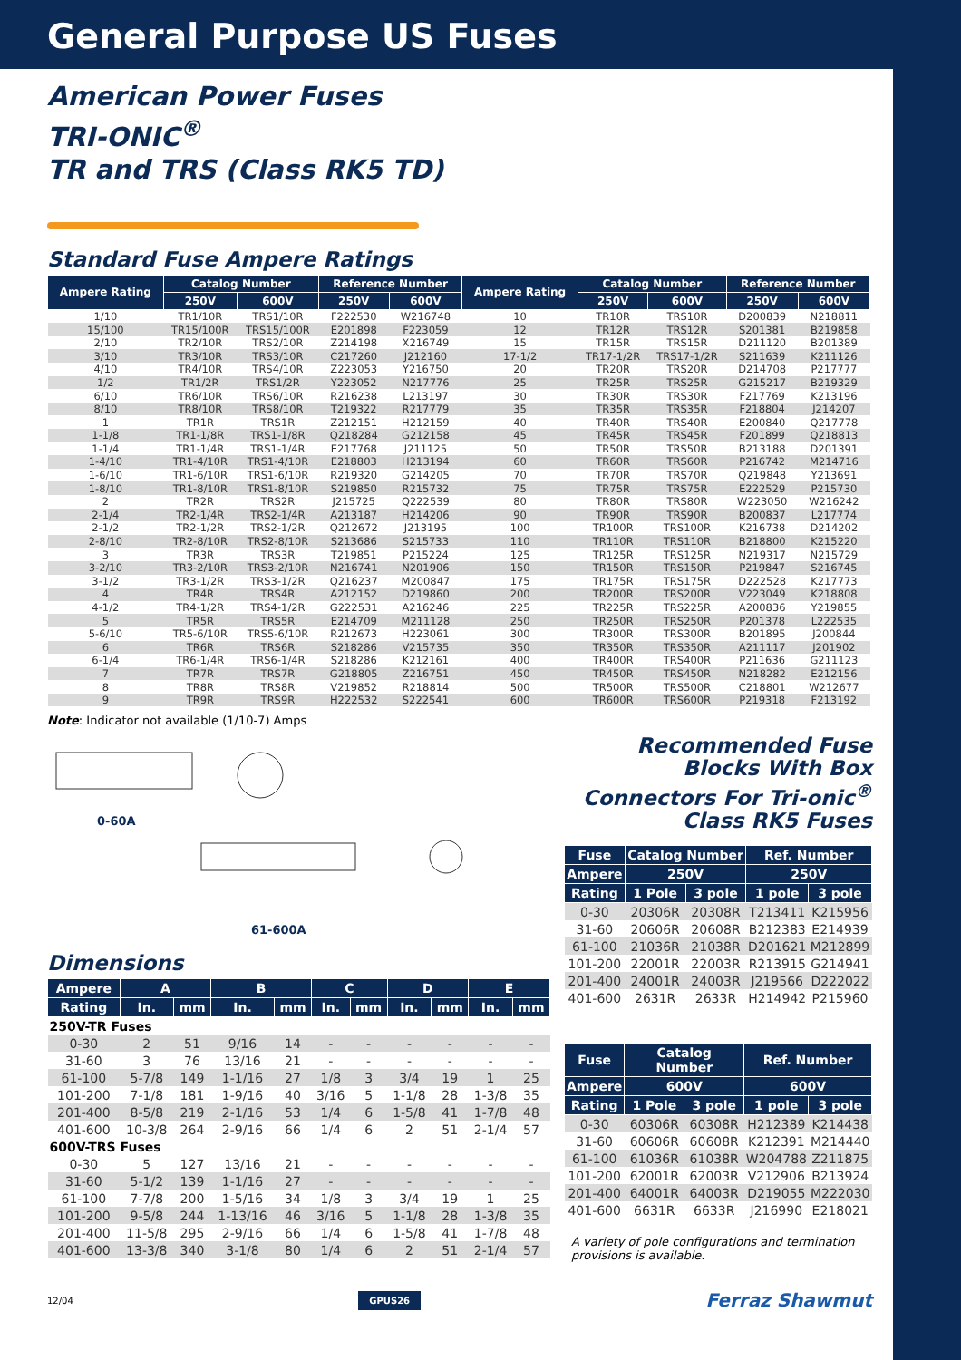General Purpose US Fuses
American Power Fuses
TRI-ONIC<sup>®</sup>
TR and TRS (Class RK5 TD)
Standard Fuse Ampere Ratings
| Ampere Rating | Catalog Number | | Reference Number | | Ampere Rating | Catalog Number | | Reference Number | |
| --- | --- | --- | --- | --- | --- | --- | --- | --- | --- |
| | 250V | 600V | 250V | 600V | | 250V | 600V | 250V | 600V |
| 1/10 | TR1/10R | TRS1/10R | F222530 | W216748 | 10 | TR10R | TRS10R | D200839 | N218811 |
| 15/100 | TR15/100R | TRS15/100R | E201898 | F223059 | 12 | TR12R | TRS12R | S201381 | B219858 |
| 2/10 | TR2/10R | TRS2/10R | Z214198 | X216749 | 15 | TR15R | TRS15R | D211120 | B201389 |
| 3/10 | TR3/10R | TRS3/10R | C217260 | J212160 | 17-1/2 | TR17-1/2R | TRS17-1/2R | S211639 | K211126 |
| 4/10 | TR4/10R | TRS4/10R | Z223053 | Y216750 | 20 | TR20R | TRS20R | D214708 | P217777 |
| 1/2 | TR1/2R | TRS1/2R | Y223052 | N217776 | 25 | TR25R | TRS25R | G215217 | B219329 |
| 6/10 | TR6/10R | TRS6/10R | R216238 | L213197 | 30 | TR30R | TRS30R | F217769 | K213196 |
| 8/10 | TR8/10R | TRS8/10R | T219322 | R217779 | 35 | TR35R | TRS35R | F218804 | J214207 |
| 1 | TR1R | TRS1R | Z212151 | H212159 | 40 | TR40R | TRS40R | E200840 | Q217778 |
| 1-1/8 | TR1-1/8R | TRS1-1/8R | Q218284 | G212158 | 45 | TR45R | TRS45R | F201899 | Q218813 |
| 1-1/4 | TR1-1/4R | TRS1-1/4R | E217768 | J211125 | 50 | TR50R | TRS50R | B213188 | D201391 |
| 1-4/10 | TR1-4/10R | TRS1-4/10R | E218803 | H213194 | 60 | TR60R | TRS60R | P216742 | M214716 |
| 1-6/10 | TR1-6/10R | TRS1-6/10R | R219320 | G214205 | 70 | TR70R | TRS70R | Q219848 | Y213691 |
| 1-8/10 | TR1-8/10R | TRS1-8/10R | S219850 | R215732 | 75 | TR75R | TRS75R | E222529 | P215730 |
| 2 | TR2R | TRS2R | J215725 | Q222539 | 80 | TR80R | TRS80R | W223050 | W216242 |
| 2-1/4 | TR2-1/4R | TRS2-1/4R | A213187 | H214206 | 90 | TR90R | TRS90R | B200837 | L217774 |
| 2-1/2 | TR2-1/2R | TRS2-1/2R | Q212672 | J213195 | 100 | TR100R | TRS100R | K216738 | D214202 |
| 2-8/10 | TR2-8/10R | TRS2-8/10R | S213686 | S215733 | 110 | TR110R | TRS110R | B218800 | K215220 |
| 3 | TR3R | TRS3R | T219851 | P215224 | 125 | TR125R | TRS125R | N219317 | N215729 |
| 3-2/10 | TR3-2/10R | TRS3-2/10R | N216741 | N201906 | 150 | TR150R | TRS150R | P219847 | S216745 |
| 3-1/2 | TR3-1/2R | TRS3-1/2R | Q216237 | M200847 | 175 | TR175R | TRS175R | D222528 | K217773 |
| 4 | TR4R | TRS4R | A212152 | D219860 | 200 | TR200R | TRS200R | V223049 | K218808 |
| 4-1/2 | TR4-1/2R | TRS4-1/2R | G222531 | A216246 | 225 | TR225R | TRS225R | A200836 | Y219855 |
| 5 | TR5R | TRS5R | E214709 | M211128 | 250 | TR250R | TRS250R | P201378 | L222535 |
| 5-6/10 | TR5-6/10R | TRS5-6/10R | R212673 | H223061 | 300 | TR300R | TRS300R | B201895 | J200844 |
| 6 | TR6R | TRS6R | S218286 | V215735 | 350 | TR350R | TRS350R | A211117 | J201902 |
| 6-1/4 | TR6-1/4R | TRS6-1/4R | S218286 | K212161 | 400 | TR400R | TRS400R | P211636 | G211123 |
| 7 | TR7R | TRS7R | G218805 | Z216751 | 450 | TR450R | TRS450R | N218282 | E212156 |
| 8 | TR8R | TRS8R | V219852 | R218814 | 500 | TR500R | TRS500R | C218801 | W212677 |
| 9 | TR9R | TRS9R | H222532 | S222541 | 600 | TR600R | TRS600R | P219318 | F213192 |
Note: Indicator not available (1/10-7) Amps
0-60A
61-600A
Dimensions
| Ampere | A | | B | | C | | D | | E | |
| --- | --- | --- | --- | --- | --- | --- | --- | --- | --- | --- |
| Rating | In. | mm | In. | mm | In. | mm | In. | mm | In. | mm |
| 250V-TR Fuses | | | | | | | | | | |
| 0-30 | 2 | 51 | 9/16 | 14 | - | - | - | - | - | - |
| 31-60 | 3 | 76 | 13/16 | 21 | - | - | - | - | - | - |
| 61-100 | 5-7/8 | 149 | 1-1/16 | 27 | 1/8 | 3 | 3/4 | 19 | 1 | 25 |
| 101-200 | 7-1/8 | 181 | 1-9/16 | 40 | 3/16 | 5 | 1-1/8 | 28 | 1-3/8 | 35 |
| 201-400 | 8-5/8 | 219 | 2-1/16 | 53 | 1/4 | 6 | 1-5/8 | 41 | 1-7/8 | 48 |
| 401-600 | 10-3/8 | 264 | 2-9/16 | 66 | 1/4 | 6 | 2 | 51 | 2-1/4 | 57 |
| 600V-TRS Fuses | | | | | | | | | | |
| 0-30 | 5 | 127 | 13/16 | 21 | - | - | - | - | - | - |
| 31-60 | 5-1/2 | 139 | 1-1/16 | 27 | - | - | - | - | - | - |
| 61-100 | 7-7/8 | 200 | 1-5/16 | 34 | 1/8 | 3 | 3/4 | 19 | 1 | 25 |
| 101-200 | 9-5/8 | 244 | 1-13/16 | 46 | 3/16 | 5 | 1-1/8 | 28 | 1-3/8 | 35 |
| 201-400 | 11-5/8 | 295 | 2-9/16 | 66 | 1/4 | 6 | 1-5/8 | 41 | 1-7/8 | 48 |
| 401-600 | 13-3/8 | 340 | 3-1/8 | 80 | 1/4 | 6 | 2 | 51 | 2-1/4 | 57 |
Recommended Fuse Blocks With Box Connectors For Tri-onic<sup>®</sup> Class RK5 Fuses
| Fuse | Catalog Number | | Ref. Number | |
| --- | --- | --- | --- | --- |
| Ampere | 250V | | 250V | |
| Rating | 1 Pole | 3 pole | 1 pole | 3 pole |
| 0-30 | 20306R | 20308R | T213411 | K215956 |
| 31-60 | 20606R | 20608R | B212383 | E214939 |
| 61-100 | 21036R | 21038R | D201621 | M212899 |
| 101-200 | 22001R | 22003R | R213915 | G214941 |
| 201-400 | 24001R | 24003R | J219566 | D222022 |
| 401-600 | 2631R | 2633R | H214942 | P215960 |
| Fuse | Catalog Number | | Ref. Number | |
| --- | --- | --- | --- | --- |
| Ampere | 600V | | 600V | |
| Rating | 1 Pole | 3 pole | 1 pole | 3 pole |
| 0-30 | 60306R | 60308R | H212389 | K214438 |
| 31-60 | 60606R | 60608R | K212391 | M214440 |
| 61-100 | 61036R | 61038R | W204788 | Z211875 |
| 101-200 | 62001R | 62003R | V212906 | B213924 |
| 201-400 | 64001R | 64003R | D219055 | M222030 |
| 401-600 | 6631R | 6633R | J216990 | E218021 |
A variety of pole configurations and termination provisions is available.
12/04 GPUS26 Ferraz Shawmut